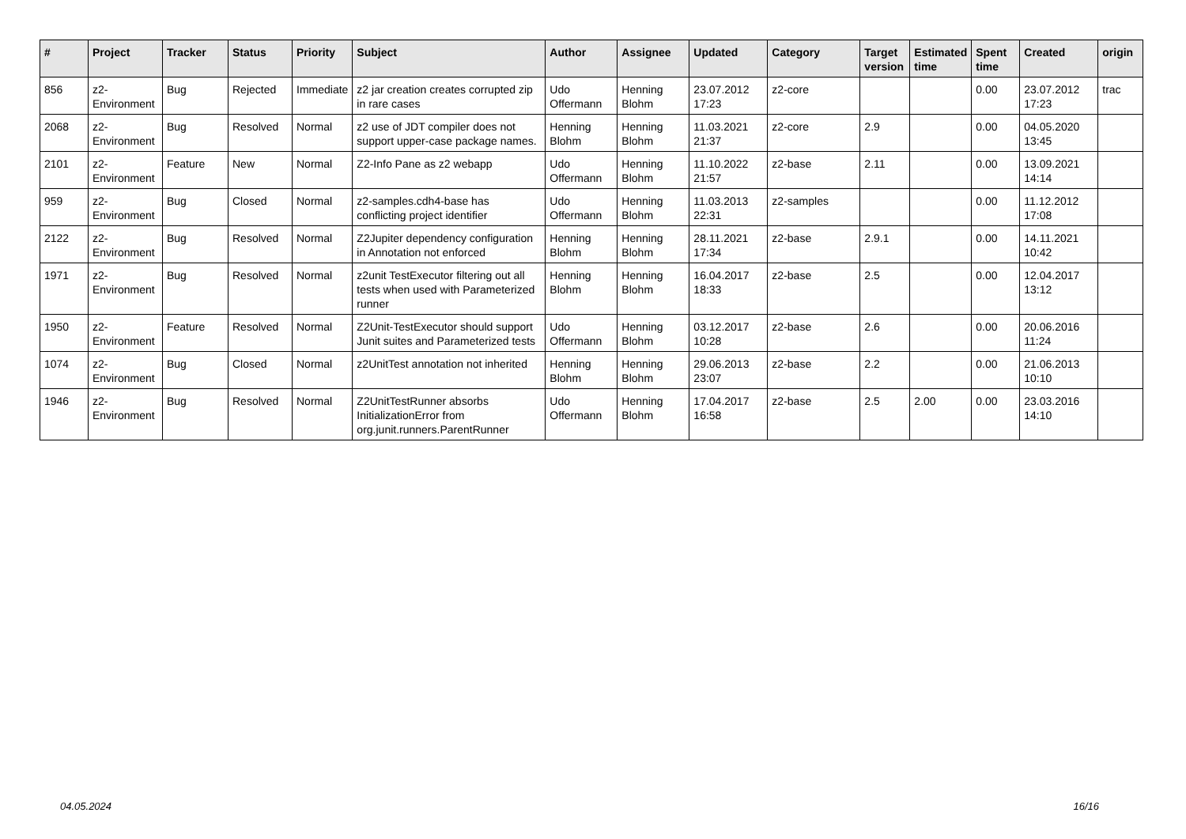| # | Project | Tracker | Status | Priority | Subject | Author | Assignee | Updated | Category | Target version | Estimated time | Spent time | Created | origin |
| --- | --- | --- | --- | --- | --- | --- | --- | --- | --- | --- | --- | --- | --- | --- |
| 856 | z2-Environment | Bug | Rejected | Immediate | z2 jar creation creates corrupted zip in rare cases | Udo Offermann | Henning Blohm | 23.07.2012 17:23 | z2-core | | | 0.00 | 23.07.2012 17:23 | trac |
| 2068 | z2-Environment | Bug | Resolved | Normal | z2 use of JDT compiler does not support upper-case package names. | Henning Blohm | Henning Blohm | 11.03.2021 21:37 | z2-core | 2.9 | | 0.00 | 04.05.2020 13:45 | |
| 2101 | z2-Environment | Feature | New | Normal | Z2-Info Pane as z2 webapp | Udo Offermann | Henning Blohm | 11.10.2022 21:57 | z2-base | 2.11 | | 0.00 | 13.09.2021 14:14 | |
| 959 | z2-Environment | Bug | Closed | Normal | z2-samples.cdh4-base has conflicting project identifier | Udo Offermann | Henning Blohm | 11.03.2013 22:31 | z2-samples | | | 0.00 | 11.12.2012 17:08 | |
| 2122 | z2-Environment | Bug | Resolved | Normal | Z2Jupiter dependency configuration in Annotation not enforced | Henning Blohm | Henning Blohm | 28.11.2021 17:34 | z2-base | 2.9.1 | | 0.00 | 14.11.2021 10:42 | |
| 1971 | z2-Environment | Bug | Resolved | Normal | z2unit TestExecutor filtering out all tests when used with Parameterized runner | Henning Blohm | Henning Blohm | 16.04.2017 18:33 | z2-base | 2.5 | | 0.00 | 12.04.2017 13:12 | |
| 1950 | z2-Environment | Feature | Resolved | Normal | Z2Unit-TestExecutor should support Junit suites and Parameterized tests | Udo Offermann | Henning Blohm | 03.12.2017 10:28 | z2-base | 2.6 | | 0.00 | 20.06.2016 11:24 | |
| 1074 | z2-Environment | Bug | Closed | Normal | z2UnitTest annotation not inherited | Henning Blohm | Henning Blohm | 29.06.2013 23:07 | z2-base | 2.2 | | 0.00 | 21.06.2013 10:10 | |
| 1946 | z2-Environment | Bug | Resolved | Normal | Z2UnitTestRunner absorbs InitializationError from org.junit.runners.ParentRunner | Udo Offermann | Henning Blohm | 17.04.2017 16:58 | z2-base | 2.5 | 2.00 | 0.00 | 23.03.2016 14:10 | |
04.05.2024 16/16